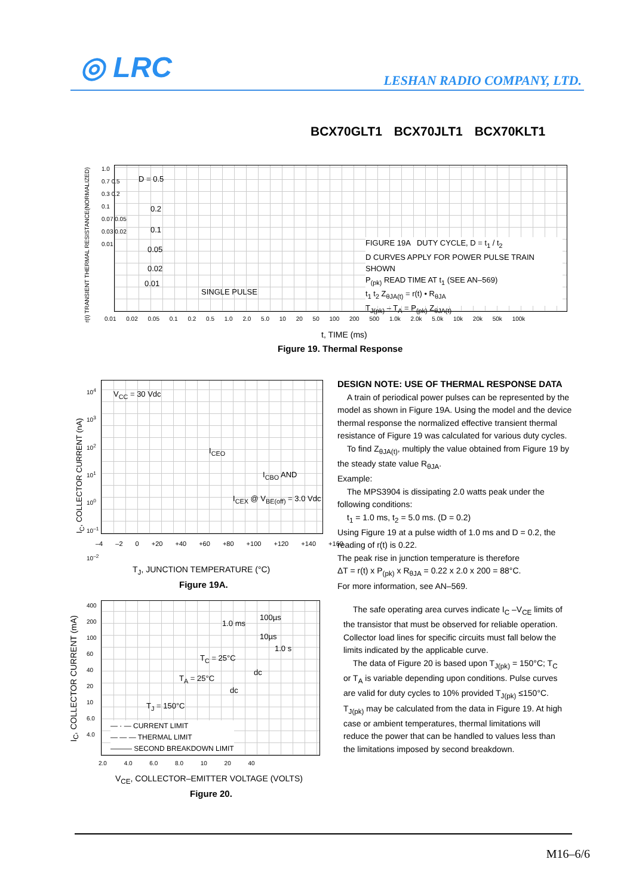◎ LRC LESHAN RADIO COMPANY, LTD.
BCX70GLT1 BCX70JLT1 BCX70KLT1
D = 0.5
0.2
0.1
0.05
0.02
0.01
SINGLE PULSE
FIGURE 19A DUTY CYCLE, D = t<sub>1</sub> / t<sub>2</sub>
D CURVES APPLY FOR POWER PULSE TRAIN SHOWN
P<sub>(pk)</sub> READ TIME AT t<sub>1</sub> (SEE AN–569)
t<sub>1</sub> t<sub>2</sub> Z<sub>θJA(t)</sub> = r(t) • R<sub>θJA</sub>
T<sub>J(pk)</sub> – T<sub>A</sub> = P<sub>(pk)</sub> Z<sub>θJA(t)</sub>
r(t) TRANSIENT THERMAL RESISTANCE(NORMALIZED)
1.0
0.7 0.5
0.3 0.2
0.1
0.07 0.05
0.03 0.02
0.01
0.01 0.02 0.05 0.1 0.2 0.5 1.0 2.0 5.0 10 20 50 100 200 500 1.0k 2.0k 5.0k 10k 20k 50k 100k
t, TIME (ms)
Figure 19. Thermal Response
V<sub>CC</sub> = 30 Vdc
I<sub>CEO</sub>
I<sub>CBO</sub> AND
I<sub>CEX</sub> @ V<sub>BE(off)</sub> = 3.0 Vdc
10<sup>4</sup>
10<sup>3</sup>
10<sup>2</sup>
10<sup>1</sup>
10<sup>0</sup>
10<sup>–1</sup>
10<sup>–2</sup>
I<sub>C</sub>, COLLECTOR CURRENT (nA)
–4 –2 0 +20 +40 +60 +80 +100 +120 +140 +160
T<sub>J</sub>, JUNCTION TEMPERATURE (°C)
Figure 19A.
1.0 ms
100µs
10µs
1.0 s
T<sub>C</sub> = 25°C
dc
T<sub>A</sub> = 25°C
dc
T<sub>J</sub> = 150°C
— · — CURRENT LIMIT
— — — THERMAL LIMIT
——— SECOND BREAKDOWN LIMIT
400
200
100
60
40
20
10
6.0
4.0
I<sub>C</sub>, COLLECTOR CURRENT (mA)
2.0 4.0 6.0 8.0 10 20 40
V<sub>CE</sub>, COLLECTOR–EMITTER VOLTAGE (VOLTS)
Figure 20.
DESIGN NOTE: USE OF THERMAL RESPONSE DATA
A train of periodical power pulses can be represented by the model as shown in Figure 19A. Using the model and the device thermal response the normalized effective transient thermal resistance of Figure 19 was calculated for various duty cycles.
To find Z<sub>θJA(t)</sub>, multiply the value obtained from Figure 19 by the steady state value R<sub>θJA</sub>.
Example:
The MPS3904 is dissipating 2.0 watts peak under the following conditions:
t<sub>1</sub> = 1.0 ms, t<sub>2</sub> = 5.0 ms. (D = 0.2)
Using Figure 19 at a pulse width of 1.0 ms and D = 0.2, the reading of r(t) is 0.22.
The peak rise in junction temperature is therefore
ΔT = r(t) x P<sub>(pk)</sub> x R<sub>θJA</sub> = 0.22 x 2.0 x 200 = 88°C.
For more information, see AN–569.
The safe operating area curves indicate I<sub>C</sub> –V<sub>CE</sub> limits of the transistor that must be observed for reliable operation. Collector load lines for specific circuits must fall below the limits indicated by the applicable curve.
The data of Figure 20 is based upon T<sub>J(pk)</sub> = 150°C; T<sub>C</sub> or T<sub>A</sub> is variable depending upon conditions. Pulse curves are valid for duty cycles to 10% provided T<sub>J(pk)</sub> ≤150°C. T<sub>J(pk)</sub> may be calculated from the data in Figure 19. At high case or ambient temperatures, thermal limitations will reduce the power that can be handled to values less than the limitations imposed by second breakdown.
M16–6/6